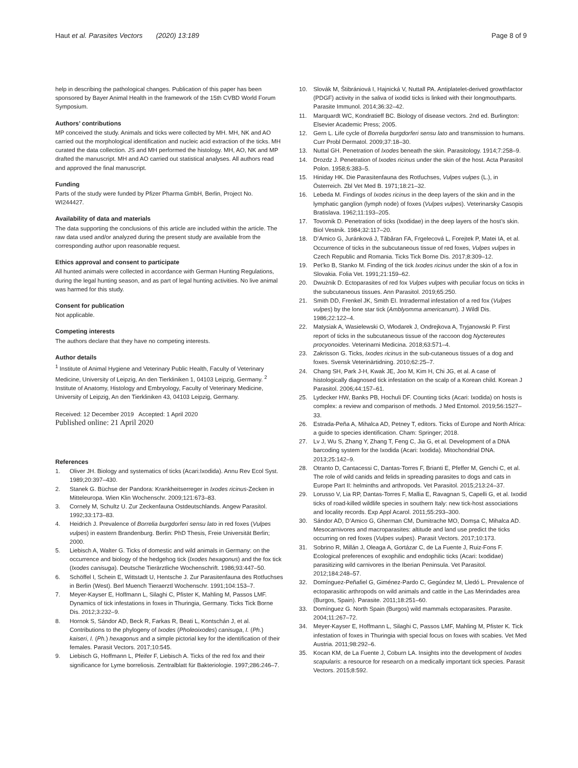Haut et al. Parasites Vectors (2020) 13:189
Page 8 of 9
help in describing the pathological changes. Publication of this paper has been sponsored by Bayer Animal Health in the framework of the 15th CVBD World Forum Symposium.
Authors’ contributions
MP conceived the study. Animals and ticks were collected by MH. MH, NK and AO carried out the morphological identification and nucleic acid extraction of the ticks. MH curated the data collection. JS and MH performed the histology. MH, AO, NK and MP drafted the manuscript. MH and AO carried out statistical analyses. All authors read and approved the final manuscript.
Funding
Parts of the study were funded by Pfizer Pharma GmbH, Berlin, Project No. WI244427.
Availability of data and materials
The data supporting the conclusions of this article are included within the article. The raw data used and/or analyzed during the present study are available from the corresponding author upon reasonable request.
Ethics approval and consent to participate
All hunted animals were collected in accordance with German Hunting Regulations, during the legal hunting season, and as part of legal hunting activities. No live animal was harmed for this study.
Consent for publication
Not applicable.
Competing interests
The authors declare that they have no competing interests.
Author details
<sup>1</sup> Institute of Animal Hygiene and Veterinary Public Health, Faculty of Veterinary Medicine, University of Leipzig, An den Tierkliniken 1, 04103 Leipzig, Germany. <sup>2</sup> Institute of Anatomy, Histology and Embryology, Faculty of Veterinary Medicine, University of Leipzig, An den Tierkliniken 43, 04103 Leipzig, Germany.
Received: 12 December 2019 Accepted: 1 April 2020
Published online: 21 April 2020
References
1. Oliver JH. Biology and systematics of ticks (Acari:Ixodida). Annu Rev Ecol Syst. 1989;20:397–430.
2. Stanek G. Büchse der Pandora: Krankheitserreger in Ixodes ricinus-Zecken in Mitteleuropa. Wien Klin Wochenschr. 2009;121:673–83.
3. Cornely M, Schultz U. Zur Zeckenfauna Ostdeutschlands. Angew Parasitol. 1992;33:173–83.
4. Heidrich J. Prevalence of Borrelia burgdorferi sensu lato in red foxes (Vulpes vulpes) in eastern Brandenburg. Berlin: PhD Thesis, Freie Universität Berlin; 2000.
5. Liebisch A, Walter G. Ticks of domestic and wild animals in Germany: on the occurrence and biology of the hedgehog tick (Ixodes hexagonus) and the fox tick (Ixodes canisuga). Deutsche Tierärztliche Wochenschrift. 1986;93:447–50.
6. Schöffel I, Schein E, Wittstadt U, Hentsche J. Zur Parasitenfauna des Rotfuchses in Berlin (West). Berl Muench Tieraerztl Wochenschr. 1991;104:153–7.
7. Meyer-Kayser E, Hoffmann L, Silaghi C, Pfister K, Mahling M, Passos LMF. Dynamics of tick infestations in foxes in Thuringia, Germany. Ticks Tick Borne Dis. 2012;3:232–9.
8. Hornok S, Sándor AD, Beck R, Farkas R, Beati L, Kontschán J, et al. Contributions to the phylogeny of Ixodes (Pholeoixodes) canisuga, I. (Ph.) kaiseri, I. (Ph.) hexagonus and a simple pictorial key for the identification of their females. Parasit Vectors. 2017;10:545.
9. Liebisch G, Hoffmann L, Pfeifer F, Liebisch A. Ticks of the red fox and their significance for Lyme borreliosis. Zentralblatt für Bakteriologie. 1997;286:246–7.
10. Slovák M, Štibrániová I, Hajnická V, Nuttall PA. Antiplatelet-derived growthfactor (PDGF) activity in the saliva of ixodid ticks is linked with their longmouthparts. Parasite Immunol. 2014;36:32–42.
11. Marquardt WC, Kondratieff BC. Biology of disease vectors. 2nd ed. Burlington: Elsevier Academic Press; 2005.
12. Gern L. Life cycle of Borrelia burgdorferi sensu lato and transmission to humans. Curr Probl Dermatol. 2009;37:18–30.
13. Nuttal GH. Penetration of Ixodes beneath the skin. Parasitology. 1914;7:258–9.
14. Drozdz J. Penetration of Ixodes ricinus under the skin of the host. Acta Parasitol Polon. 1958;6:383–5.
15. Hiniday HK. Die Parasitenfauna des Rotfuchses, Vulpes vulpes (L.), in Österreich. Zbl Vet Med B. 1971;18:21–32.
16. Lebeda M. Findings of Ixodes ricinus in the deep layers of the skin and in the lymphatic ganglion (lymph node) of foxes (Vulpes vulpes). Veterinarsky Casopis Bratislava. 1962;11:193–205.
17. Tovornik D. Penetration of ticks (Ixodidae) in the deep layers of the host’s skin. Biol Vestnik. 1984;32:117–20.
18. D’Amico G, Juránková J, Tăbăran FA, Frgelecová L, Forejtek P, Matei IA, et al. Occurrence of ticks in the subcutaneous tissue of red foxes, Vulpes vulpes in Czech Republic and Romania. Ticks Tick Borne Dis. 2017;8:309–12.
19. Pet’ko B, Stanko M. Finding of the tick Ixodes ricinus under the skin of a fox in Slovakia. Folia Vet. 1991;21:159–62.
20. Dwużnik D. Ectoparasites of red fox Vulpes vulpes with peculiar focus on ticks in the subcutaneous tissues. Ann Parasitol. 2019;65:250.
21. Smith DD, Frenkel JK, Smith EI. Intradermal infestation of a red fox (Vulpes vulpes) by the lone star tick (Amblyomma americanum). J Wildl Dis. 1986;22:122–4.
22. Matysiak A, Wasielewski O, Włodarek J, Ondrejkova A, Tryjanowski P. First report of ticks in the subcutaneous tissue of the raccoon dog Nyctereutes procyonoides. Veterinarni Medicina. 2018;63:571–4.
23. Zakrisson G. Ticks, Ixodes ricinus in the sub-cutaneous tissues of a dog and foxes. Svensk Veterinärtidning. 2010;62:25–7.
24. Chang SH, Park J-H, Kwak JE, Joo M, Kim H, Chi JG, et al. A case of histologically diagnosed tick infestation on the scalp of a Korean child. Korean J Parasitol. 2006;44:157–61.
25. Lydecker HW, Banks PB, Hochuli DF. Counting ticks (Acari: Ixodida) on hosts is complex: a review and comparison of methods. J Med Entomol. 2019;56:1527–33.
26. Estrada-Peña A, Mihalca AD, Petney T, editors. Ticks of Europe and North Africa: a guide to species identification. Cham: Springer; 2018.
27. Lv J, Wu S, Zhang Y, Zhang T, Feng C, Jia G, et al. Development of a DNA barcoding system for the Ixodida (Acari: Ixodida). Mitochondrial DNA. 2013;25:142–9.
28. Otranto D, Cantacessi C, Dantas-Torres F, Brianti E, Pfeffer M, Genchi C, et al. The role of wild canids and felids in spreading parasites to dogs and cats in Europe Part II: helminths and arthropods. Vet Parasitol. 2015;213:24–37.
29. Lorusso V, Lia RP, Dantas-Torres F, Mallia E, Ravagnan S, Capelli G, et al. Ixodid ticks of road-killed wildlife species in southern Italy: new tick-host associations and locality records. Exp Appl Acarol. 2011;55:293–300.
30. Sándor AD, D’Amico G, Gherman CM, Dumitrache MO, Domșa C, Mihalca AD. Mesocarnivores and macroparasites: altitude and land use predict the ticks occurring on red foxes (Vulpes vulpes). Parasit Vectors. 2017;10:173.
31. Sobrino R, Millán J, Oleaga A, Gortázar C, de La Fuente J, Ruiz-Fons F. Ecological preferences of exophilic and endophilic ticks (Acari: Ixodidae) parasitizing wild carnivores in the Iberian Peninsula. Vet Parasitol. 2012;184:248–57.
32. Domínguez-Peñafiel G, Giménez-Pardo C, Gegúndez M, Lledó L. Prevalence of ectoparasitic arthropods on wild animals and cattle in the Las Merindades area (Burgos, Spain). Parasite. 2011;18:251–60.
33. Domínguez G. North Spain (Burgos) wild mammals ectoparasites. Parasite. 2004;11:267–72.
34. Meyer-Kayser E, Hoffmann L, Silaghi C, Passos LMF, Mahling M, Pfister K. Tick infestation of foxes in Thuringia with special focus on foxes with scabies. Vet Med Austria. 2011;98:292–6.
35. Kocan KM, de La Fuente J, Coburn LA. Insights into the development of Ixodes scapularis: a resource for research on a medically important tick species. Parasit Vectors. 2015;8:592.